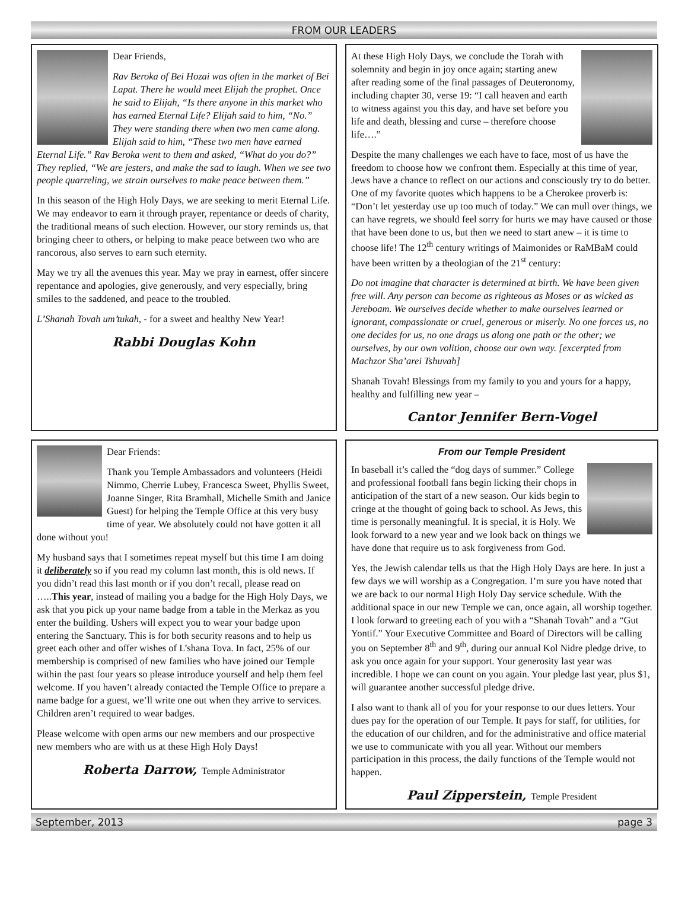FROM OUR LEADERS
Dear Friends,
Rav Beroka of Bei Hozai was often in the market of Bei Lapat. There he would meet Elijah the prophet. Once he said to Elijah, “Is there anyone in this market who has earned Eternal Life? Elijah said to him, “No.” They were standing there when two men came along. Elijah said to him, “These two men have earned Eternal Life.” Rav Beroka went to them and asked, “What do you do?” They replied, “We are jesters, and make the sad to laugh. When we see two people quarreling, we strain ourselves to make peace between them.”
In this season of the High Holy Days, we are seeking to merit Eternal Life. We may endeavor to earn it through prayer, repentance or deeds of charity, the traditional means of such election. However, our story reminds us, that bringing cheer to others, or helping to make peace between two who are rancorous, also serves to earn such eternity.
May we try all the avenues this year. May we pray in earnest, offer sincere repentance and apologies, give generously, and very especially, bring smiles to the saddened, and peace to the troubled.
L’Shanah Tovah um’tukah, - for a sweet and healthy New Year!
Rabbi Douglas Kohn
At these High Holy Days, we conclude the Torah with solemnity and begin in joy once again; starting anew after reading some of the final passages of Deuteronomy, including chapter 30, verse 19: “I call heaven and earth to witness against you this day, and have set before you life and death, blessing and curse – therefore choose life….”
Despite the many challenges we each have to face, most of us have the freedom to choose how we confront them. Especially at this time of year, Jews have a chance to reflect on our actions and consciously try to do better. One of my favorite quotes which happens to be a Cherokee proverb is: “Don’t let yesterday use up too much of today.” We can mull over things, we can have regrets, we should feel sorry for hurts we may have caused or those that have been done to us, but then we need to start anew – it is time to choose life! The 12<sup>th</sup> century writings of Maimonides or RaMBaM could have been written by a theologian of the 21<sup>st</sup> century:
Do not imagine that character is determined at birth. We have been given free will. Any person can become as righteous as Moses or as wicked as Jereboam. We ourselves decide whether to make ourselves learned or ignorant, compassionate or cruel, generous or miserly. No one forces us, no one decides for us, no one drags us along one path or the other; we ourselves, by our own volition, choose our own way. [excerpted from Machzor Sha’arei Tshuvah]
Shanah Tovah! Blessings from my family to you and yours for a happy, healthy and fulfilling new year –
Cantor Jennifer Bern-Vogel
Dear Friends:
Thank you Temple Ambassadors and volunteers (Heidi Nimmo, Cherrie Lubey, Francesca Sweet, Phyllis Sweet, Joanne Singer, Rita Bramhall, Michelle Smith and Janice Guest) for helping the Temple Office at this very busy time of year. We absolutely could not have gotten it all done without you!
My husband says that I sometimes repeat myself but this time I am doing it deliberately so if you read my column last month, this is old news. If you didn’t read this last month or if you don’t recall, please read on …..This year, instead of mailing you a badge for the High Holy Days, we ask that you pick up your name badge from a table in the Merkaz as you enter the building. Ushers will expect you to wear your badge upon entering the Sanctuary. This is for both security reasons and to help us greet each other and offer wishes of L’shana Tova. In fact, 25% of our membership is comprised of new families who have joined our Temple within the past four years so please introduce yourself and help them feel welcome. If you haven’t already contacted the Temple Office to prepare a name badge for a guest, we’ll write one out when they arrive to services. Children aren’t required to wear badges.
Please welcome with open arms our new members and our prospective new members who are with us at these High Holy Days!
Roberta Darrow, Temple Administrator
From our Temple President
In baseball it’s called the “dog days of summer.” College and professional football fans begin licking their chops in anticipation of the start of a new season. Our kids begin to cringe at the thought of going back to school. As Jews, this time is personally meaningful. It is special, it is Holy. We look forward to a new year and we look back on things we have done that require us to ask forgiveness from God.
Yes, the Jewish calendar tells us that the High Holy Days are here. In just a few days we will worship as a Congregation. I’m sure you have noted that we are back to our normal High Holy Day service schedule. With the additional space in our new Temple we can, once again, all worship together. I look forward to greeting each of you with a “Shanah Tovah” and a “Gut Yontif.” Your Executive Committee and Board of Directors will be calling you on September 8<sup>th</sup> and 9<sup>th</sup>, during our annual Kol Nidre pledge drive, to ask you once again for your support. Your generosity last year was incredible. I hope we can count on you again. Your pledge last year, plus $1, will guarantee another successful pledge drive.
I also want to thank all of you for your response to our dues letters. Your dues pay for the operation of our Temple. It pays for staff, for utilities, for the education of our children, and for the administrative and office material we use to communicate with you all year. Without our members participation in this process, the daily functions of the Temple would not happen.
Paul Zipperstein, Temple President
September, 2013 page 3